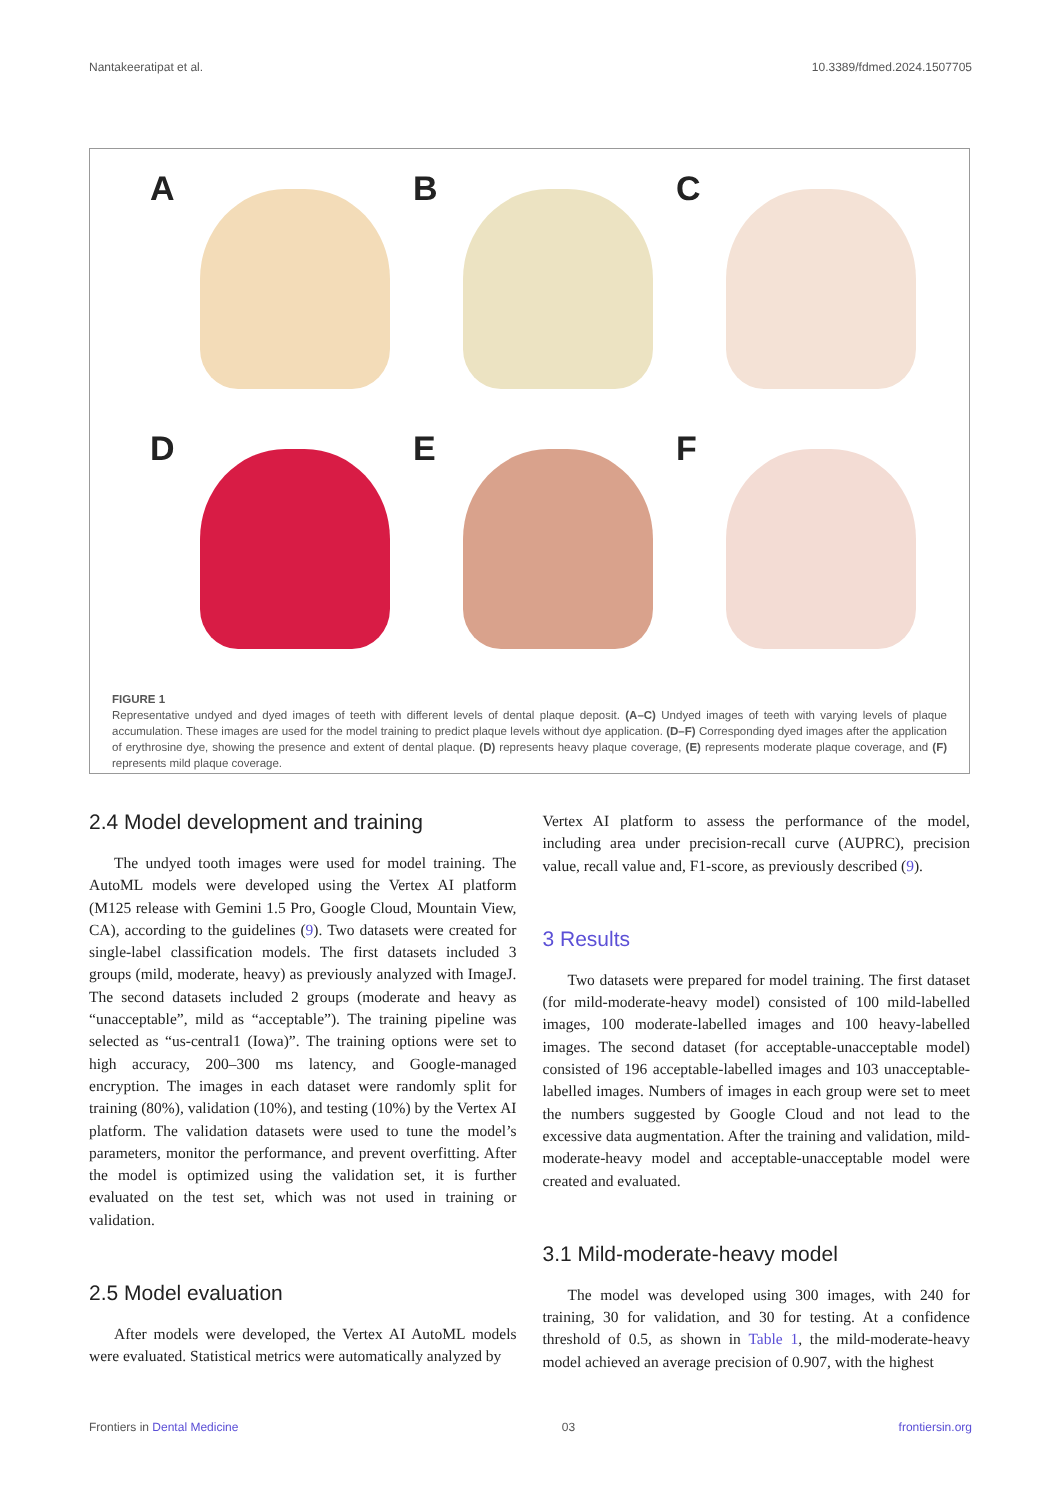Nantakeeratipat et al. 10.3389/fdmed.2024.1507705
A
B
C
D
E
F
FIGURE 1
Representative undyed and dyed images of teeth with different levels of dental plaque deposit. (A–C) Undyed images of teeth with varying levels of plaque accumulation. These images are used for the model training to predict plaque levels without dye application. (D–F) Corresponding dyed images after the application of erythrosine dye, showing the presence and extent of dental plaque. (D) represents heavy plaque coverage, (E) represents moderate plaque coverage, and (F) represents mild plaque coverage.
2.4 Model development and training
The undyed tooth images were used for model training. The AutoML models were developed using the Vertex AI platform (M125 release with Gemini 1.5 Pro, Google Cloud, Mountain View, CA), according to the guidelines (9). Two datasets were created for single-label classification models. The first datasets included 3 groups (mild, moderate, heavy) as previously analyzed with ImageJ. The second datasets included 2 groups (moderate and heavy as “unacceptable”, mild as “acceptable”). The training pipeline was selected as “us-central1 (Iowa)”. The training options were set to high accuracy, 200–300 ms latency, and Google-managed encryption. The images in each dataset were randomly split for training (80%), validation (10%), and testing (10%) by the Vertex AI platform. The validation datasets were used to tune the model’s parameters, monitor the performance, and prevent overfitting. After the model is optimized using the validation set, it is further evaluated on the test set, which was not used in training or validation.
2.5 Model evaluation
After models were developed, the Vertex AI AutoML models were evaluated. Statistical metrics were automatically analyzed by
Vertex AI platform to assess the performance of the model, including area under precision-recall curve (AUPRC), precision value, recall value and, F1-score, as previously described (9).
3 Results
Two datasets were prepared for model training. The first dataset (for mild-moderate-heavy model) consisted of 100 mild-labelled images, 100 moderate-labelled images and 100 heavy-labelled images. The second dataset (for acceptable-unacceptable model) consisted of 196 acceptable-labelled images and 103 unacceptable-labelled images. Numbers of images in each group were set to meet the numbers suggested by Google Cloud and not lead to the excessive data augmentation. After the training and validation, mild-moderate-heavy model and acceptable-unacceptable model were created and evaluated.
3.1 Mild-moderate-heavy model
The model was developed using 300 images, with 240 for training, 30 for validation, and 30 for testing. At a confidence threshold of 0.5, as shown in Table 1, the mild-moderate-heavy model achieved an average precision of 0.907, with the highest
Frontiers in Dental Medicine 03 frontiersin.org